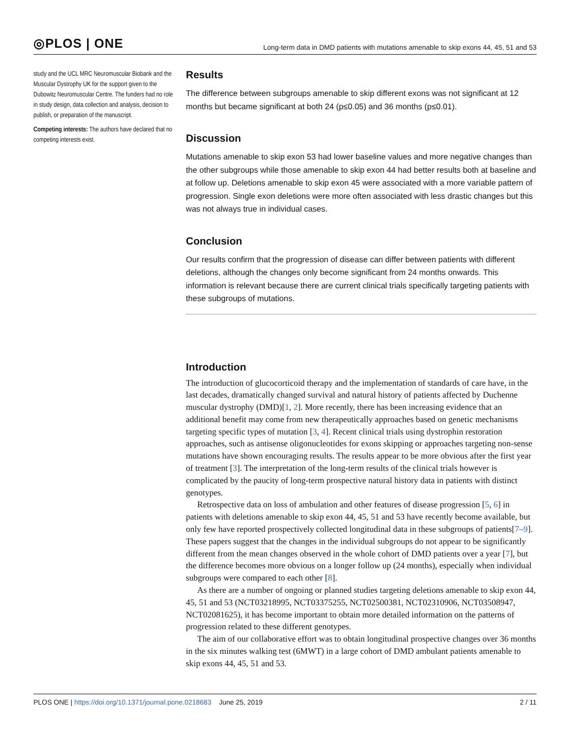◎PLOS | ONE Long-term data in DMD patients with mutations amenable to skip exons 44, 45, 51 and 53
study and the UCL MRC Neuromuscular Biobank and the Muscular Dystrophy UK for the support given to the Dubowitz Neuromuscular Centre. The funders had no role in study design, data collection and analysis, decision to publish, or preparation of the manuscript.
Competing interests: The authors have declared that no competing interests exist.
Results
The difference between subgroups amenable to skip different exons was not significant at 12 months but became significant at both 24 (p≤0.05) and 36 months (p≤0.01).
Discussion
Mutations amenable to skip exon 53 had lower baseline values and more negative changes than the other subgroups while those amenable to skip exon 44 had better results both at baseline and at follow up. Deletions amenable to skip exon 45 were associated with a more variable pattern of progression. Single exon deletions were more often associated with less drastic changes but this was not always true in individual cases.
Conclusion
Our results confirm that the progression of disease can differ between patients with different deletions, although the changes only become significant from 24 months onwards. This information is relevant because there are current clinical trials specifically targeting patients with these subgroups of mutations.
Introduction
The introduction of glucocorticoid therapy and the implementation of standards of care have, in the last decades, dramatically changed survival and natural history of patients affected by Duchenne muscular dystrophy (DMD)[1, 2]. More recently, there has been increasing evidence that an additional benefit may come from new therapeutically approaches based on genetic mechanisms targeting specific types of mutation [3, 4]. Recent clinical trials using dystrophin restoration approaches, such as antisense oligonucleotides for exons skipping or approaches targeting non-sense mutations have shown encouraging results. The results appear to be more obvious after the first year of treatment [3]. The interpretation of the long-term results of the clinical trials however is complicated by the paucity of long-term prospective natural history data in patients with distinct genotypes.
Retrospective data on loss of ambulation and other features of disease progression [5, 6] in patients with deletions amenable to skip exon 44, 45, 51 and 53 have recently become available, but only few have reported prospectively collected longitudinal data in these subgroups of patients[7–9]. These papers suggest that the changes in the individual subgroups do not appear to be significantly different from the mean changes observed in the whole cohort of DMD patients over a year [7], but the difference becomes more obvious on a longer follow up (24 months), especially when individual subgroups were compared to each other [8].
As there are a number of ongoing or planned studies targeting deletions amenable to skip exon 44, 45, 51 and 53 (NCT03218995, NCT03375255, NCT02500381, NCT02310906, NCT03508947, NCT02081625), it has become important to obtain more detailed information on the patterns of progression related to these different genotypes.
The aim of our collaborative effort was to obtain longitudinal prospective changes over 36 months in the six minutes walking test (6MWT) in a large cohort of DMD ambulant patients amenable to skip exons 44, 45, 51 and 53.
PLOS ONE | https://doi.org/10.1371/journal.pone.0218683 June 25, 2019 2 / 11